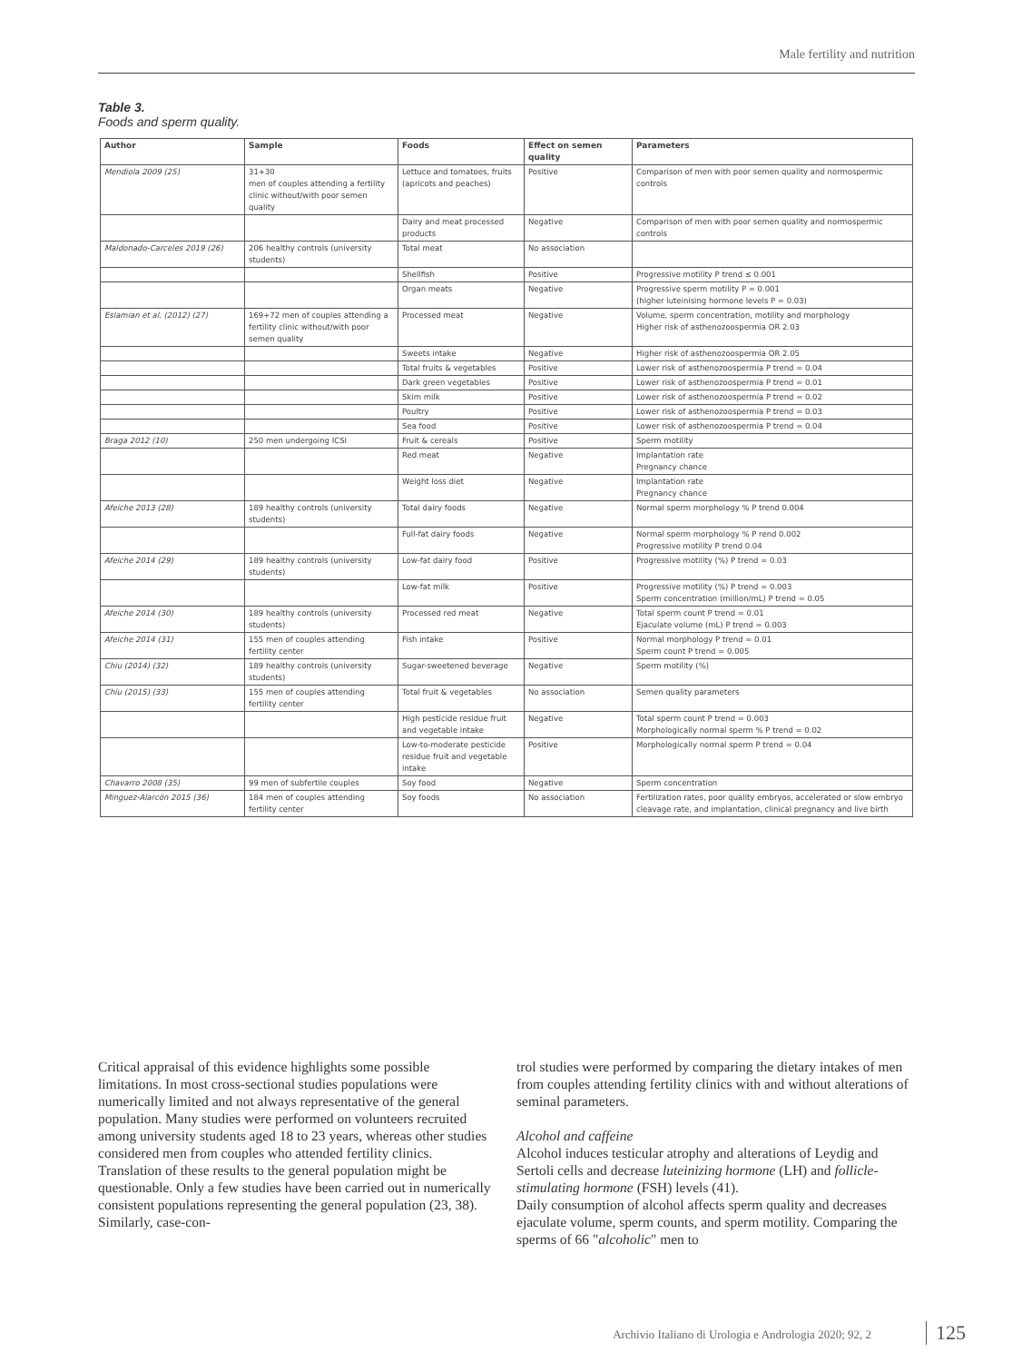Male fertility and nutrition
Table 3.
Foods and sperm quality.
| Author | Sample | Foods | Effect on semen quality | Parameters |
| --- | --- | --- | --- | --- |
| Mendiola 2009 (25) | 31+30 men of couples attending a fertility clinic without/with poor semen quality | Lettuce and tomatoes, fruits (apricots and peaches) | Positive | Comparison of men with poor semen quality and normospermic controls |
| | | Dairy and meat processed products | Negative | Comparison of men with poor semen quality and normospermic controls |
| Maldonado-Carceles 2019 (26) | 206 healthy controls (university students) | Total meat | No association | |
| | | Shellfish | Positive | Progressive motility P trend ≤ 0.001 |
| | | Organ meats | Negative | Progressive sperm motility P = 0.001 (higher luteinising hormone levels P = 0.03) |
| Eslamian et al. (2012) (27) | 169+72 men of couples attending a fertility clinic without/with poor semen quality | Processed meat | Negative | Volume, sperm concentration, motility and morphology Higher risk of asthenozoospermia OR 2.03 |
| | | Sweets intake | Negative | Higher risk of asthenozoospermia OR 2.05 |
| | | Total fruits & vegetables | Positive | Lower risk of asthenozoospermia P trend = 0.04 |
| | | Dark green vegetables | Positive | Lower risk of asthenozoospermia P trend = 0.01 |
| | | Skim milk | Positive | Lower risk of asthenozoospermia P trend = 0.02 |
| | | Poultry | Positive | Lower risk of asthenozoospermia P trend = 0.03 |
| | | Sea food | Positive | Lower risk of asthenozoospermia P trend = 0.04 |
| Braga 2012 (10) | 250 men undergoing ICSI | Fruit & cereals | Positive | Sperm motility |
| | | Red meat | Negative | Implantation rate Pregnancy chance |
| | | Weight loss diet | Negative | Implantation rate Pregnancy chance |
| Afeiche 2013 (28) | 189 healthy controls (university students) | Total dairy foods | Negative | Normal sperm morphology % P trend 0.004 |
| | | Full-fat dairy foods | Negative | Normal sperm morphology % P rend 0.002 Progressive motility P trend 0.04 |
| Afeiche 2014 (29) | 189 healthy controls (university students) | Low-fat dairy food | Positive | Progressive motility (%) P trend = 0.03 |
| | | Low-fat milk | Positive | Progressive motility (%) P trend = 0.003 Sperm concentration (million/mL) P trend = 0.05 |
| Afeiche 2014 (30) | 189 healthy controls (university students) | Processed red meat | Negative | Total sperm count P trend = 0.01 Ejaculate volume (mL) P trend = 0.003 |
| Afeiche 2014 (31) | 155 men of couples attending fertility center | Fish intake | Positive | Normal morphology P trend = 0.01 Sperm count P trend = 0.005 |
| Chiu (2014) (32) | 189 healthy controls (university students) | Sugar-sweetened beverage | Negative | Sperm motility (%) |
| Chiu (2015) (33) | 155 men of couples attending fertility center | Total fruit & vegetables | No association | Semen quality parameters |
| | | High pesticide residue fruit and vegetable intake | Negative | Total sperm count P trend = 0.003 Morphologically normal sperm % P trend = 0.02 |
| | | Low-to-moderate pesticide residue fruit and vegetable intake | Positive | Morphologically normal sperm P trend = 0.04 |
| Chavarro 2008 (35) | 99 men of subfertile couples | Soy food | Negative | Sperm concentration |
| Minguez-Alarcón 2015 (36) | 184 men of couples attending fertility center | Soy foods | No association | Fertilization rates, poor quality embryos, accelerated or slow embryo cleavage rate, and implantation, clinical pregnancy and live birth |
Critical appraisal of this evidence highlights some possible limitations. In most cross-sectional studies populations were numerically limited and not always representative of the general population. Many studies were performed on volunteers recruited among university students aged 18 to 23 years, whereas other studies considered men from couples who attended fertility clinics. Translation of these results to the general population might be questionable. Only a few studies have been carried out in numerically consistent populations representing the general population (23, 38). Similarly, case-con-
trol studies were performed by comparing the dietary intakes of men from couples attending fertility clinics with and without alterations of seminal parameters.
Alcohol and caffeine
Alcohol induces testicular atrophy and alterations of Leydig and Sertoli cells and decrease luteinizing hormone (LH) and follicle-stimulating hormone (FSH) levels (41).
Daily consumption of alcohol affects sperm quality and decreases ejaculate volume, sperm counts, and sperm motility. Comparing the sperms of 66 "alcoholic" men to
Archivio Italiano di Urologia e Andrologia 2020; 92, 2
125